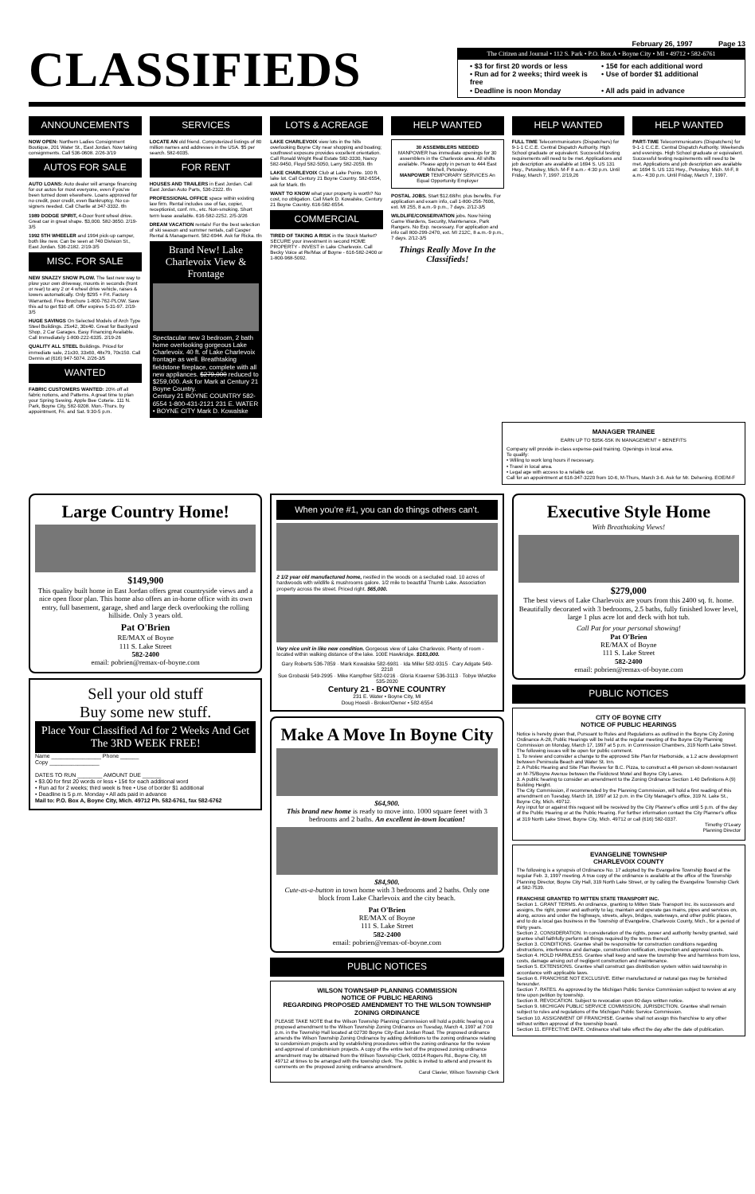CLASSIFIEDS
February 26, 1997 Page 13
The Citizen and Journal • 112 S. Park • P.O. Box A • Boyne City • MI • 49712 • 582-6761
• $3 for first 20 words or less • 15¢ for each additional word • Run ad for 2 weeks; third week is free • Use of border $1 additional • Deadline is noon Monday • All ads paid in advance
ANNOUNCEMENTS
NOW OPEN: Northern Ladies Consignment Boutique, 201 Water St., East Jordan. Now taking consignments. Call 536-0608. 2/26-3/19
AUTOS FOR SALE
AUTO LOANS: Auto dealer will arrange financing for our autos for most everyone, even if you've been turned down elsewhere. Loans approved for no credit, poor credit, even Bankruptcy. No co-signers needed. Call Charlie at 347-3332. tfn
1989 DODGE SPIRIT, 4-Door front wheel drive. Great car in great shape. $3,000. 582-3650. 2/19-3/5
1992 5TH WHEELER and 1994 pick-up camper, both like new. Can be seen at 740 Division St., East Jordan. 536-2182. 2/19-3/5
MISC. FOR SALE
NEW SNAZZY SNOW PLOW. The fast new way to plow your own driveway, mounts in seconds (front or rear) to any 2 or 4 wheel drive vehicle, raises & lowers automatically. Only $295 + Frt. Factory Warranted. Free Brochure 1-800-762-PLOW. Save this ad to get $10 off. Offer expires 5-31-97. 2/19-3/5
HUGE SAVINGS On Selected Models of Arch Type Steel Buildings. 25x42, 30x40. Great for Backyard Shop, 2 Car Garages. Easy Financing Available. Call Immediately 1-800-222-6335. 2/19-26
QUALITY ALL STEEL Buildings. Priced for immediate sale, 21x30, 33x60, 48x79, 70x150. Call Dennis at (616) 947-5074. 2/26-3/5
WANTED
FABRIC CUSTOMERS WANTED: 20% off all fabric notions, and Patterns. A great time to plan your Spring Sewing. Apple Bee Coterie. 111 N. Park, Boyne City, 582-9208. Mon.-Thurs. by appointment, Fri. and Sat. 9:30-5 p.m.
SERVICES
LOCATE AN old friend. Computerized listings of 80 million names and addresses in the USA. $5 per search. 582-6035.
FOR RENT
HOUSES AND TRAILERS in East Jordan. Call East Jordan Auto Parts, 536-2322. tfn
PROFESSIONAL OFFICE space within existing law firm. Rental includes use of fax, copier, receptionist, conf. rm., etc. Non-smoking. Short term lease available. 616-582-2252. 2/5-3/26
DREAM VACATION rentals! For the best selection of ski season and summer rentals, call Casper Rental & Management. 582-6944. Ask for Ricka. tfn
Brand New! Lake Charlevoix View & Frontage
Spectacular new 3 bedroom, 2 bath home overlooking gorgeous Lake Charlevoix. 40 ft. of Lake Charlevoix frontage as well. Breathtaking fieldstone fireplace, complete with all new appliances. $279,000 reduced to $259,000. Ask for Mark at Century 21 Boyne Country.
Century 21 BOYNE COUNTRY 582-6554 1-800-431-2121 231 E. WATER • BOYNE CITY Mark D. Kowalske
LOTS & ACREAGE
LAKE CHARLEVOIX view lots in the hills overlooking Boyne City near shopping and boating; southwest exposure provides excellent orientation. Call Ronald Wright Real Estate 582-3330, Nancy 582-9450, Floyd 582-5050, Larry 582-2059. tfn
LAKE CHARLEVOIX Club at Lake Pointe. 100 ft. lake lot. Call Century 21 Boyne Country. 582-6554, ask for Mark. tfn
WANT TO KNOW what your property is worth? No cost, no obligation. Call Mark D. Kowalske, Century 21 Boyne Country. 616-582-6554.
COMMERCIAL
TIRED OF TAKING A RISK in the Stock Market? SECURE your investment in second HOME PROPERTY - INVEST in Lake Charlevoix. Call Becky Voice at Re/Max of Boyne - 616-582-2400 or 1-800-968-5092.
HELP WANTED
30 ASSEMBLERS NEEDED
MANPOWER has immediate openings for 30 assemblers in the Charlevoix area. All shifts available. Please apply in person to 444 East Mitchell, Petoskey.
MANPOWER TEMPORARY SERVICES An Equal Opportunity Employer
POSTAL JOBS. Start $12.68/hr. plus benefits. For application and exam info, call 1-800-256-7606, ext. MI 255, 8 a.m.-9 p.m., 7 days. 2/12-3/5
WILDLIFE/CONSERVATION jobs. Now hiring Game Wardens, Security, Maintenance, Park Rangers. No Exp. necessary. For application and info call 800-299-2470, ext. MI 212C, 8 a.m.-9 p.m., 7 days. 2/12-3/5
Things Really Move In the Classifieds!
HELP WANTED
FULL TIME Telecommunicators (Dispatchers) for 9-1-1 C.C.E. Central Dispatch Authority. High School graduate or equivalent. Successful testing requirements will need to be met. Applications and job description are available at 1694 S. US 131 Hwy., Petoskey, Mich. M-F 8 a.m.- 4:30 p.m. Until Friday, March 7, 1997. 2/19,26
HELP WANTED
PART-TIME Telecommunicators (Dispatchers) for 9-1-1 C.C.E. Central Dispatch Authority. Weekends and evenings. High School graduate or equivalent. Successful testing requirements will need to be met. Applications and job description are available at: 1694 S. US 131 Hwy., Petoskey, Mich. M-F, 8 a.m.- 4:30 p.m. Until Friday, March 7, 1997.
MANAGER TRAINEE
EARN UP TO $35K-55K IN MANAGEMENT + BENEFITS
Company will provide in-class expense-paid training. Openings in local area.
To qualify:
• Willing to work long hours if necessary.
• Travel in local area.
• Legal age with access to a reliable car.
Call for an appointment at 616-347-3220 from 10-6, M-Thurs, March 3-6. Ask for Mr. Dehening. EOE/M-F
Large Country Home!
$149,900
This quality built home in East Jordan offers great countryside views and a nice open floor plan. This home also offers an in-home office with its own entry, full basement, garage, shed and large deck overlooking the rolling hillside. Only 3 years old.
Pat O'Brien
RE/MAX of Boyne
111 S. Lake Street
582-2400
email: pobrien@remax-of-boyne.com
Sell your old stuff
Buy some new stuff.
Place Your Classified Ad for 2 Weeks And Get The 3RD WEEK FREE!
Name ________________ Phone ______
Copy ________________
DATES TO RUN ________ AMOUNT DUE ______
• $3.00 for first 20 words or less • 15¢ for each additional word
• Run ad for 2 weeks; third week is free • Use of border $1 additional
• Deadline is 5 p.m. Monday • All ads paid in advance
Mail to: P.O. Box A, Boyne City, Mich. 49712 Ph. 582-6761, fax 582-6762
When you're #1, you can do things others can't.
2 1/2 year old manufactured home, nestled in the woods on a secluded road. 10 acres of hardwoods with wildlife & mushrooms galore. 1/2 mile to beautiful Thumb Lake. Association property across the street. Priced right. $65,000.
Very nice unit in like new condition. Gorgeous view of Lake Charlevoix. Plenty of room - located within walking distance of the lake. 100E Hawkridge. $163,000.
Gary Roberts 536-7859 · Mark Kowalske 582-6981 · Ida Miller 582-9315 · Cary Adgate 549-2218
Sue Grobaski 549-2995 · Mike Kampfner 582-0216 · Gloria Kraemer 536-3113 · Tobye Wietzke 535-2020
Century 21 - BOYNE COUNTRY
231 E. Water • Boyne City, MI
Doug Hoesli - Broker/Owner • 582-6554
Make A Move In Boyne City
$64,900.
This brand new home is ready to move into. 1000 square feeet with 3 bedrooms and 2 baths. An excellent in-town location!
$84,900.
Cute-as-a-button in town home with 3 bedrooms and 2 baths. Only one block from Lake Charlevoix and the city beach.
Pat O'Brien
RE/MAX of Boyne
111 S. Lake Street
582-2400
email: pobrien@remax-of-boyne.com
PUBLIC NOTICES
WILSON TOWNSHIP PLANNING COMMISSION
NOTICE OF PUBLIC HEARING
REGARDING PROPOSED AMENDMENT TO THE WILSON TOWNSHIP ZONING ORDINANCE
PLEASE TAKE NOTE that the Wilson Township Planning Commission will hold a public hearing on a proposed amendment to the Wilson Township Zoning Ordinance on Tuesday, March 4, 1997 at 7:00 p.m. in the Township Hall located at 02730 Boyne City-East Jordan Road. The proposed ordinance amends the Wilson Township Zoning Ordinance by adding definitions to the zoning ordinance relating to condominium projects and by establishing procedures within the zoning ordinance for the review and approval of condominium projects. A copy of the entire text of the proposed zoning ordinance amendment may be obtained from the Wilson Township Clerk, 00314 Rogers Rd., Boyne City, MI 49712 at times to be arranged with the township clerk. The public is invited to attend and present its comments on the proposed zoning ordinance amendment.
Carol Clavier, Wilson Township Clerk
Executive Style Home
With Breathtaking Views!
$279,000
The best views of Lake Charlevoix are yours from this 2400 sq. ft. home. Beautifully decorated with 3 bedrooms, 2.5 baths, fully finished lower level, large 1 plus acre lot and deck with hot tub.
Call Pat for your personal showing!
Pat O'Brien
RE/MAX of Boyne
111 S. Lake Street
582-2400
email: pobrien@remax-of-boyne.com
PUBLIC NOTICES
CITY OF BOYNE CITY
NOTICE OF PUBLIC HEARINGS
Notice is hereby given that, Pursuant to Rules and Regulations as outlined in the Boyne City Zoning Ordinance A-28, Public Hearings will be held at the regular meeting of the Boyne City Planning Commission on Monday, March 17, 1997 at 5 p.m. in Commission Chambers, 319 North Lake Street. The following issues will be open for public comment.
1. To review and consider a change to the approved Site Plan for Harborside, a 1.2 acre development between Peninsula Beach and Water St. Inn.
2. A Public Hearing and Site Plan Review for B.C. Pizza, to construct a 48 person sit-down restaurant on M-75/Boyne Avenue between the Fieldcrest Motel and Boyne City Lanes.
3. A public hearing to consider an amendment to the Zoning Ordinance Section 1.40 Definitions A (9) Building Height.
The City Commission, if recommended by the Planning Commission, will hold a first reading of this amendment on Tuesday, March 18, 1997 at 12 p.m. in the City Manager's office, 319 N. Lake St., Boyne City, Mich. 49712.
Any input for or against this request will be received by the City Planner's office until 5 p.m. of the day of the Public Hearing or at the Public Hearing. For further information contact the City Planner's office at 319 North Lake Street, Boyne City, Mich. 49712 or call (616) 582-0337.
Timothy O'Leary
Planning Director
EVANGELINE TOWNSHIP
CHARLEVOIX COUNTY
The following is a synopsis of Ordinance No. 17 adopted by the Evangeline Township Board at the regular Feb. 3, 1997 meeting. A true copy of the ordinance is available at the office of the Township Planning Director, Boyne City Hall, 319 North Lake Street, or by calling the Evangeline Township Clerk at 582-7539.
FRANCHISE GRANTED TO MITTEN STATE TRANSPORT INC.
Section 1. GRANT TERMS. An ordinance, granting to Mitten State Transport Inc. its successors and assigns, the right, power and authority to lay, maintain and operate gas mains, pipes and services on, along, across and under the highways, streets, alleys, bridges, waterways, and other public places, and to do a local gas business in the Township of Evangeline, Charlevoix County, Mich., for a period of thirty years.
Section 2. CONSIDERATION. In consideration of the rights, power and authority hereby granted, said grantee shall faithfully perform all things required by the terms thereof.
Section 3. CONDITIONS. Grantee shall be responsible for construction conditions regarding obstructions, interference and damage, construction notification, inspection and approval costs.
Section 4. HOLD HARMLESS. Grantee shall keep and save the township free and harmless from loss, costs, damage arising out of negligent construction and maintenance.
Section 5. EXTENSIONS. Grantee shall construct gas distribution system within said township in accordance with applicable laws.
Section 6. FRANCHISE NOT EXCLUSIVE. Either manufactured or natural gas may be furnished hereunder.
Section 7. RATES. As approved by the Michigan Public Service Commission subject to review at any time upon petition by township.
Section 8. REVOCATION. Subject to revocation upon 60 days written notice.
Section 9. MICHIGAN PUBLIC SERVICE COMMISSION, JURISDICTION. Grantee shall remain subject to rules and regulations of the Michigan Public Service Commission.
Section 10. ASSIGNMENT OF FRANCHISE. Grantee shall not assign this franchise to any other without written approval of the township board.
Section 11. EFFECTIVE DATE. Ordinance shall take effect the day after the date of publication.